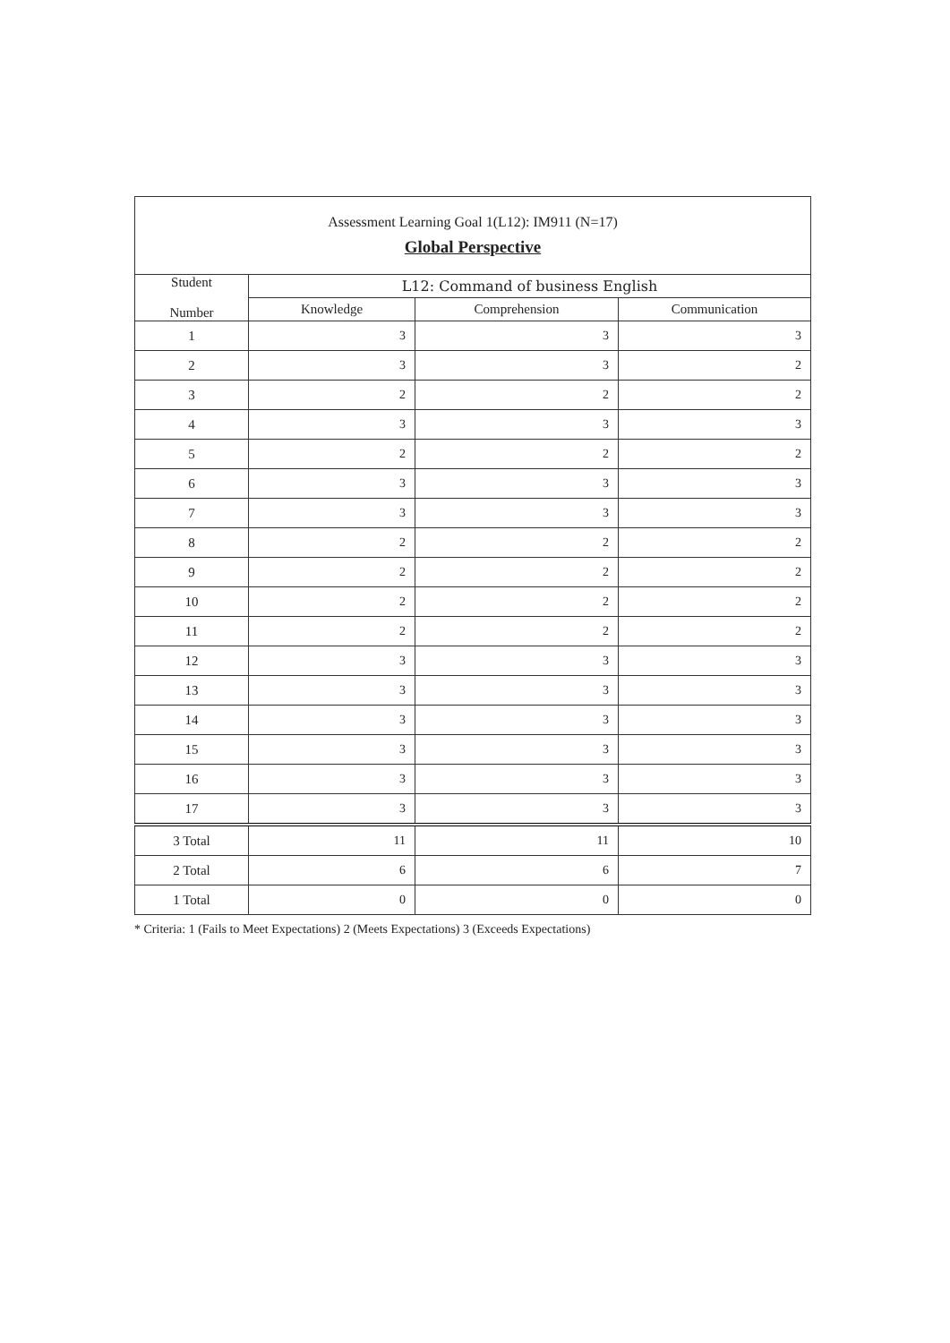| Assessment Learning Goal 1(L12): IM911 (N=17) Global Perspective | | | |
| Student Number | L12: Command of business English | | |
| | Knowledge | Comprehension | Communication |
| 1 | 3 | 3 | 3 |
| 2 | 3 | 3 | 2 |
| 3 | 2 | 2 | 2 |
| 4 | 3 | 3 | 3 |
| 5 | 2 | 2 | 2 |
| 6 | 3 | 3 | 3 |
| 7 | 3 | 3 | 3 |
| 8 | 2 | 2 | 2 |
| 9 | 2 | 2 | 2 |
| 10 | 2 | 2 | 2 |
| 11 | 2 | 2 | 2 |
| 12 | 3 | 3 | 3 |
| 13 | 3 | 3 | 3 |
| 14 | 3 | 3 | 3 |
| 15 | 3 | 3 | 3 |
| 16 | 3 | 3 | 3 |
| 17 | 3 | 3 | 3 |
| 3 Total | 11 | 11 | 10 |
| 2 Total | 6 | 6 | 7 |
| 1 Total | 0 | 0 | 0 |
* Criteria: 1 (Fails to Meet Expectations) 2 (Meets Expectations) 3 (Exceeds Expectations)